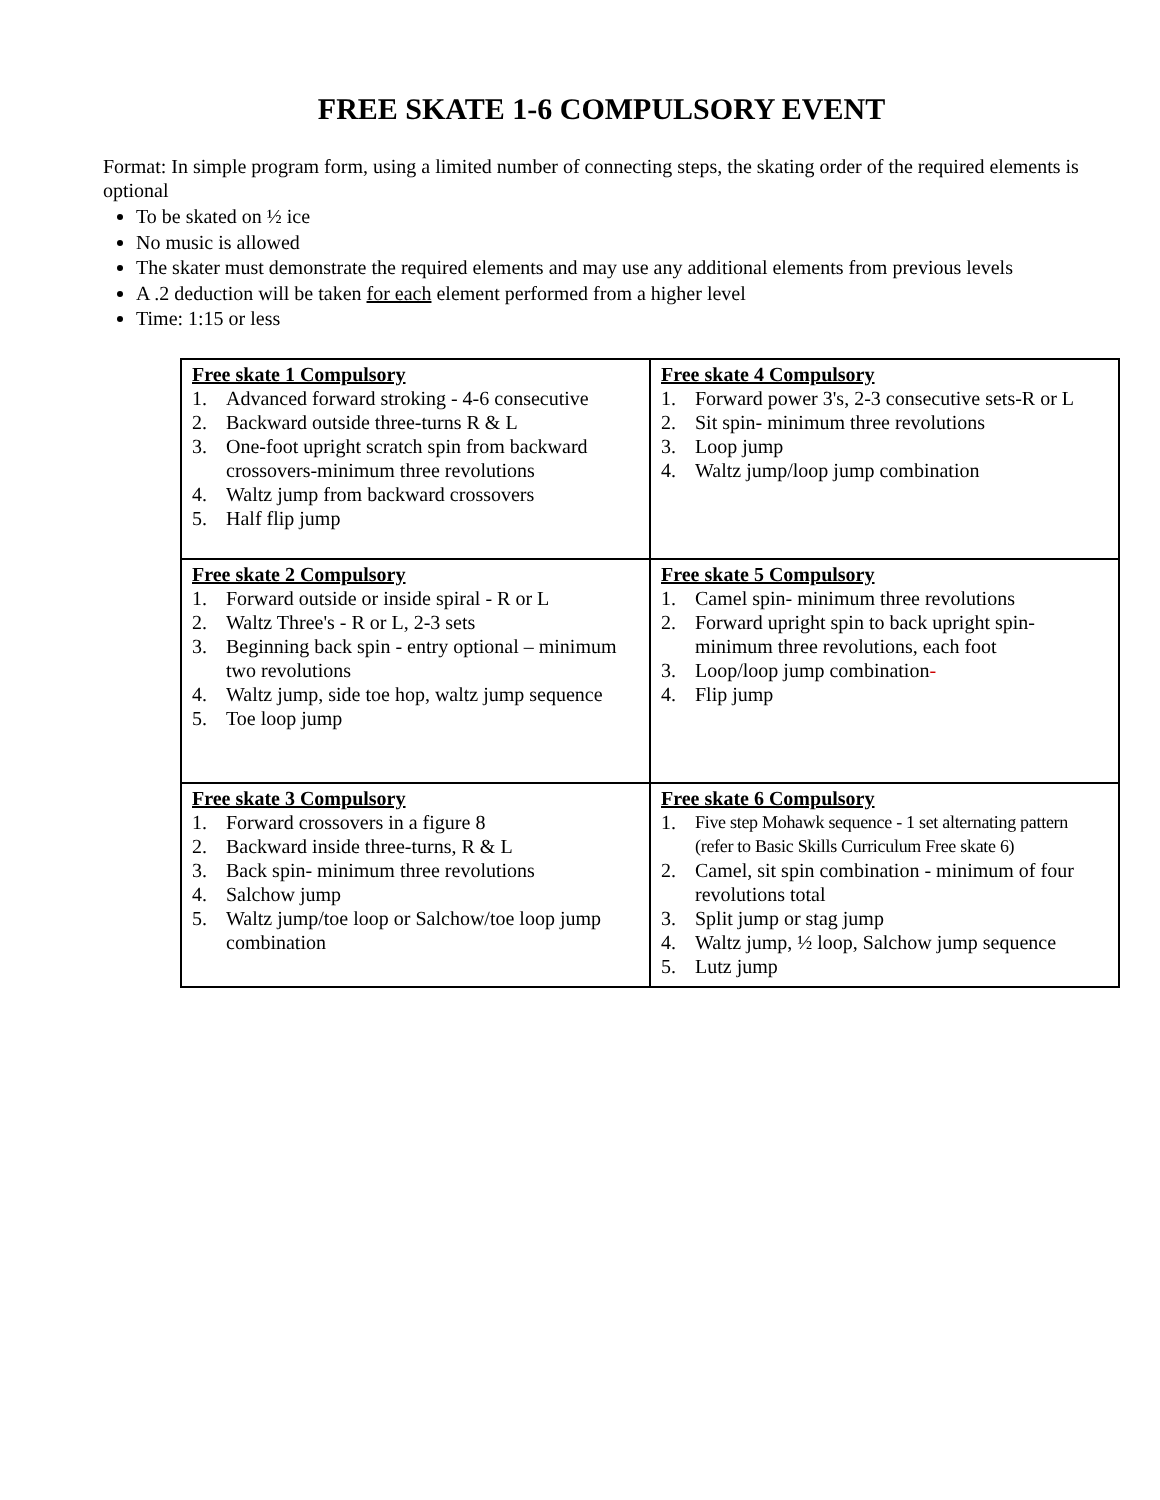FREE SKATE 1-6 COMPULSORY EVENT
Format: In simple program form, using a limited number of connecting steps, the skating order of the required elements is optional
To be skated on ½ ice
No music is allowed
The skater must demonstrate the required elements and may use any additional elements from previous levels
A .2 deduction will be taken for each element performed from a higher level
Time: 1:15 or less
| Free skate 1 Compulsory 1. Advanced forward stroking - 4-6 consecutive 2. Backward outside three-turns R & L 3. One-foot upright scratch spin from backward crossovers-minimum three revolutions 4. Waltz jump from backward crossovers 5. Half flip jump | Free skate 4 Compulsory 1. Forward power 3's, 2-3 consecutive sets-R or L 2. Sit spin- minimum three revolutions 3. Loop jump 4. Waltz jump/loop jump combination |
| Free skate 2 Compulsory 1. Forward outside or inside spiral - R or L 2. Waltz Three's - R or L, 2-3 sets 3. Beginning back spin - entry optional – minimum two revolutions 4. Waltz jump, side toe hop, waltz jump sequence 5. Toe loop jump | Free skate 5 Compulsory 1. Camel spin- minimum three revolutions 2. Forward upright spin to back upright spin-minimum three revolutions, each foot 3. Loop/loop jump combination - 4. Flip jump |
| Free skate 3 Compulsory 1. Forward crossovers in a figure 8 2. Backward inside three-turns, R & L 3. Back spin- minimum three revolutions 4. Salchow jump 5. Waltz jump/toe loop or Salchow/toe loop jump combination | Free skate 6 Compulsory 1. Five step Mohawk sequence - 1 set alternating pattern (refer to Basic Skills Curriculum Free skate 6) 2. Camel, sit spin combination - minimum of four revolutions total 3. Split jump or stag jump 4. Waltz jump, ½ loop, Salchow jump sequence 5. Lutz jump |